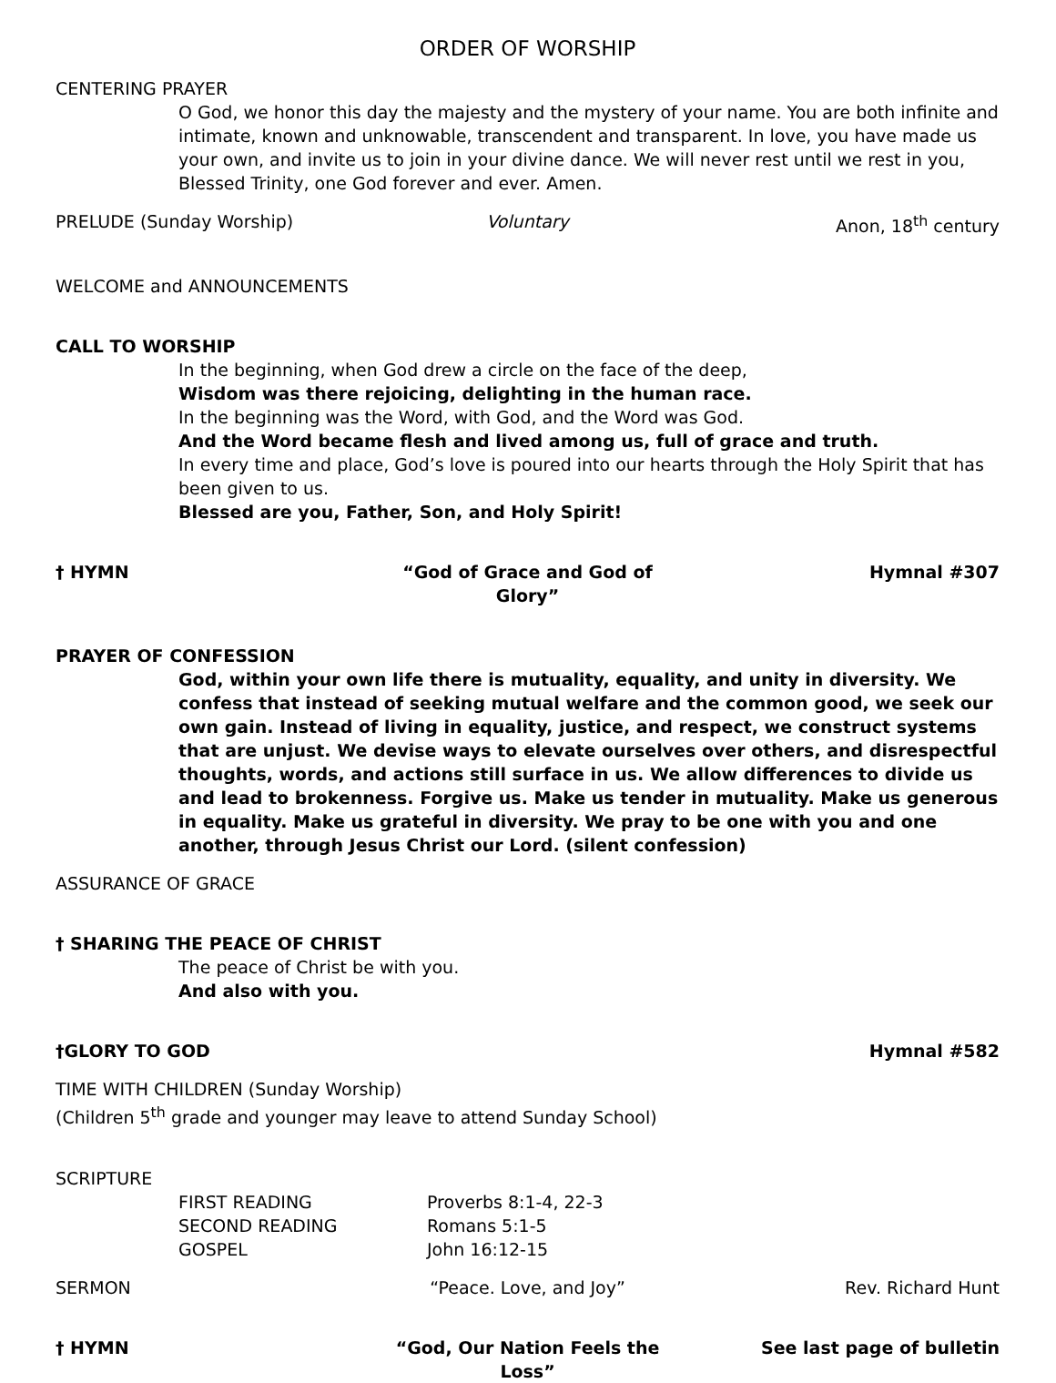ORDER OF WORSHIP
CENTERING PRAYER
O God, we honor this day the majesty and the mystery of your name. You are both infinite and intimate, known and unknowable, transcendent and transparent. In love, you have made us your own, and invite us to join in your divine dance. We will never rest until we rest in you, Blessed Trinity, one God forever and ever. Amen.
PRELUDE (Sunday Worship) Voluntary Anon, 18<sup>th</sup> century
WELCOME and ANNOUNCEMENTS
CALL TO WORSHIP
In the beginning, when God drew a circle on the face of the deep,
Wisdom was there rejoicing, delighting in the human race.
In the beginning was the Word, with God, and the Word was God.
And the Word became flesh and lived among us, full of grace and truth.
In every time and place, God’s love is poured into our hearts through the Holy Spirit that has been given to us.
Blessed are you, Father, Son, and Holy Spirit!
† HYMN “God of Grace and God of Glory” Hymnal #307
PRAYER OF CONFESSION
God, within your own life there is mutuality, equality, and unity in diversity. We confess that instead of seeking mutual welfare and the common good, we seek our own gain. Instead of living in equality, justice, and respect, we construct systems that are unjust. We devise ways to elevate ourselves over others, and disrespectful thoughts, words, and actions still surface in us. We allow differences to divide us and lead to brokenness. Forgive us. Make us tender in mutuality. Make us generous in equality. Make us grateful in diversity. We pray to be one with you and one another, through Jesus Christ our Lord. (silent confession)
ASSURANCE OF GRACE
† SHARING THE PEACE OF CHRIST
The peace of Christ be with you.
And also with you.
†GLORY TO GOD Hymnal #582
TIME WITH CHILDREN (Sunday Worship)
(Children 5<sup>th</sup> grade and younger may leave to attend Sunday School)
SCRIPTURE
FIRST READING Proverbs 8:1-4, 22-3 SECOND READING Romans 5:1-5 GOSPEL John 16:12-15
SERMON “Peace. Love, and Joy” Rev. Richard Hunt
† HYMN “God, Our Nation Feels the Loss” See last page of bulletin